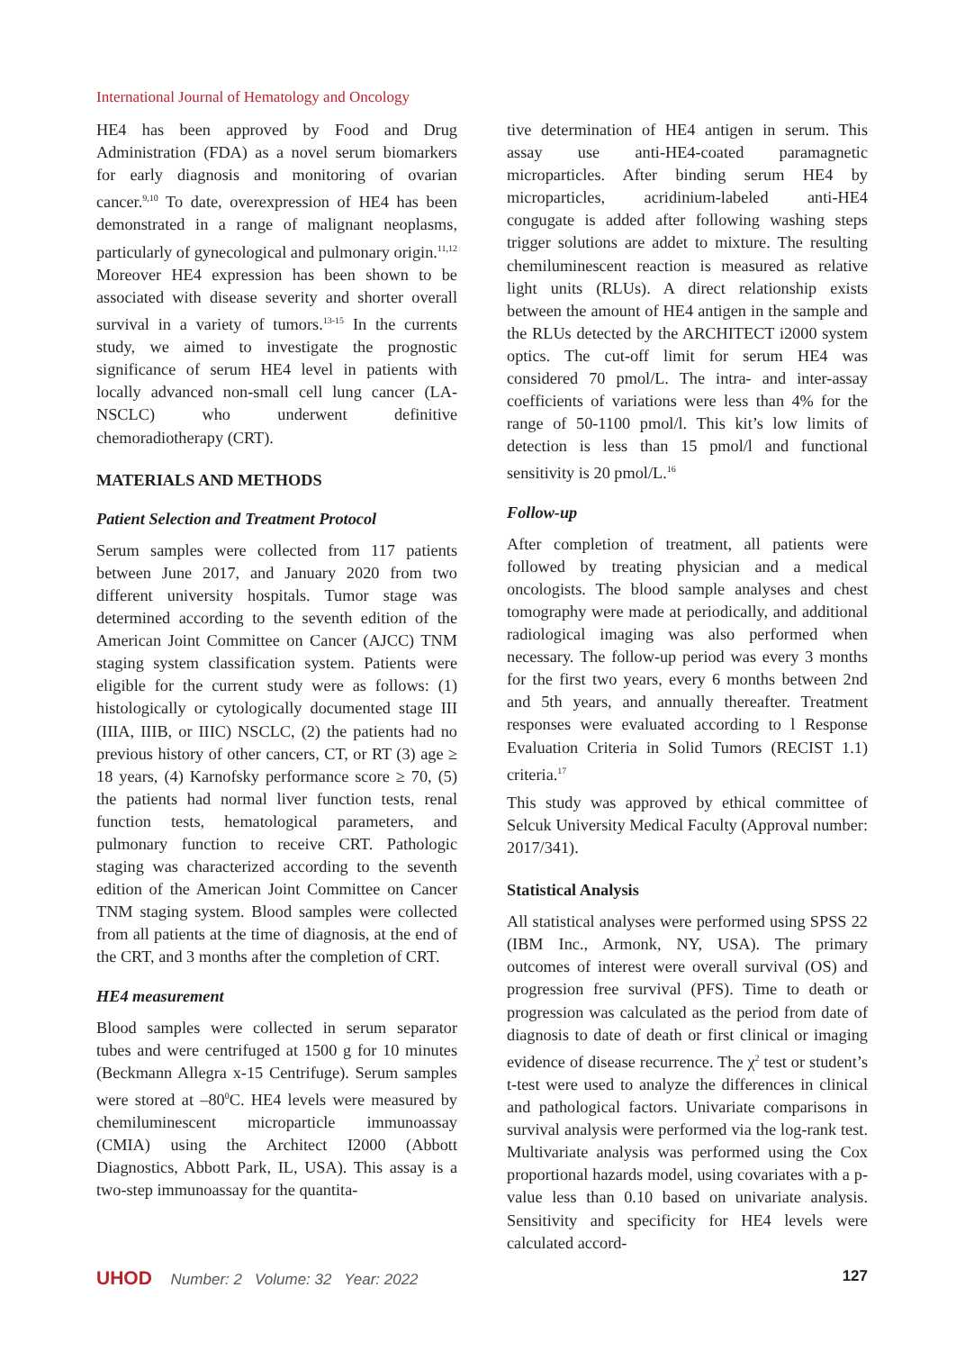International Journal of Hematology and Oncology
HE4 has been approved by Food and Drug Administration (FDA) as a novel serum biomarkers for early diagnosis and monitoring of ovarian cancer.<sup>9,10</sup> To date, overexpression of HE4 has been demonstrated in a range of malignant neoplasms, particularly of gynecological and pulmonary origin.<sup>11,12</sup> Moreover HE4 expression has been shown to be associated with disease severity and shorter overall survival in a variety of tumors.<sup>13-15</sup> In the currents study, we aimed to investigate the prognostic significance of serum HE4 level in patients with locally advanced non-small cell lung cancer (LA-NSCLC) who underwent definitive chemoradiotherapy (CRT).
MATERIALS AND METHODS
Patient Selection and Treatment Protocol
Serum samples were collected from 117 patients between June 2017, and January 2020 from two different university hospitals. Tumor stage was determined according to the seventh edition of the American Joint Committee on Cancer (AJCC) TNM staging system classification system. Patients were eligible for the current study were as follows: (1) histologically or cytologically documented stage III (IIIA, IIIB, or IIIC) NSCLC, (2) the patients had no previous history of other cancers, CT, or RT (3) age ≥ 18 years, (4) Karnofsky performance score ≥ 70, (5) the patients had normal liver function tests, renal function tests, hematological parameters, and pulmonary function to receive CRT. Pathologic staging was characterized according to the seventh edition of the American Joint Committee on Cancer TNM staging system. Blood samples were collected from all patients at the time of diagnosis, at the end of the CRT, and 3 months after the completion of CRT.
HE4 measurement
Blood samples were collected in serum separator tubes and were centrifuged at 1500 g for 10 minutes (Beckmann Allegra x-15 Centrifuge). Serum samples were stored at –80<sup>0</sup>C. HE4 levels were measured by chemiluminescent microparticle immunoassay (CMIA) using the Architect I2000 (Abbott Diagnostics, Abbott Park, IL, USA). This assay is a two-step immunoassay for the quantita-
tive determination of HE4 antigen in serum. This assay use anti-HE4-coated paramagnetic microparticles. After binding serum HE4 by microparticles, acridinium-labeled anti-HE4 congugate is added after following washing steps trigger solutions are addet to mixture. The resulting chemiluminescent reaction is measured as relative light units (RLUs). A direct relationship exists between the amount of HE4 antigen in the sample and the RLUs detected by the ARCHITECT i2000 system optics. The cut-off limit for serum HE4 was considered 70 pmol/L. The intra- and inter-assay coefficients of variations were less than 4% for the range of 50-1100 pmol/l. This kit’s low limits of detection is less than 15 pmol/l and functional sensitivity is 20 pmol/L.<sup>16</sup>
Follow-up
After completion of treatment, all patients were followed by treating physician and a medical oncologists. The blood sample analyses and chest tomography were made at periodically, and additional radiological imaging was also performed when necessary. The follow-up period was every 3 months for the first two years, every 6 months between 2nd and 5th years, and annually thereafter. Treatment responses were evaluated according to l Response Evaluation Criteria in Solid Tumors (RECIST 1.1) criteria.<sup>17</sup>
This study was approved by ethical committee of Selcuk University Medical Faculty (Approval number: 2017/341).
Statistical Analysis
All statistical analyses were performed using SPSS 22 (IBM Inc., Armonk, NY, USA). The primary outcomes of interest were overall survival (OS) and progression free survival (PFS). Time to death or progression was calculated as the period from date of diagnosis to date of death or first clinical or imaging evidence of disease recurrence. The χ<sup>2</sup> test or student’s t-test were used to analyze the differences in clinical and pathological factors. Univariate comparisons in survival analysis were performed via the log-rank test. Multivariate analysis was performed using the Cox proportional hazards model, using covariates with a p-value less than 0.10 based on univariate analysis. Sensitivity and specificity for HE4 levels were calculated accord-
UHOD Number: 2 Volume: 32 Year: 2022 127